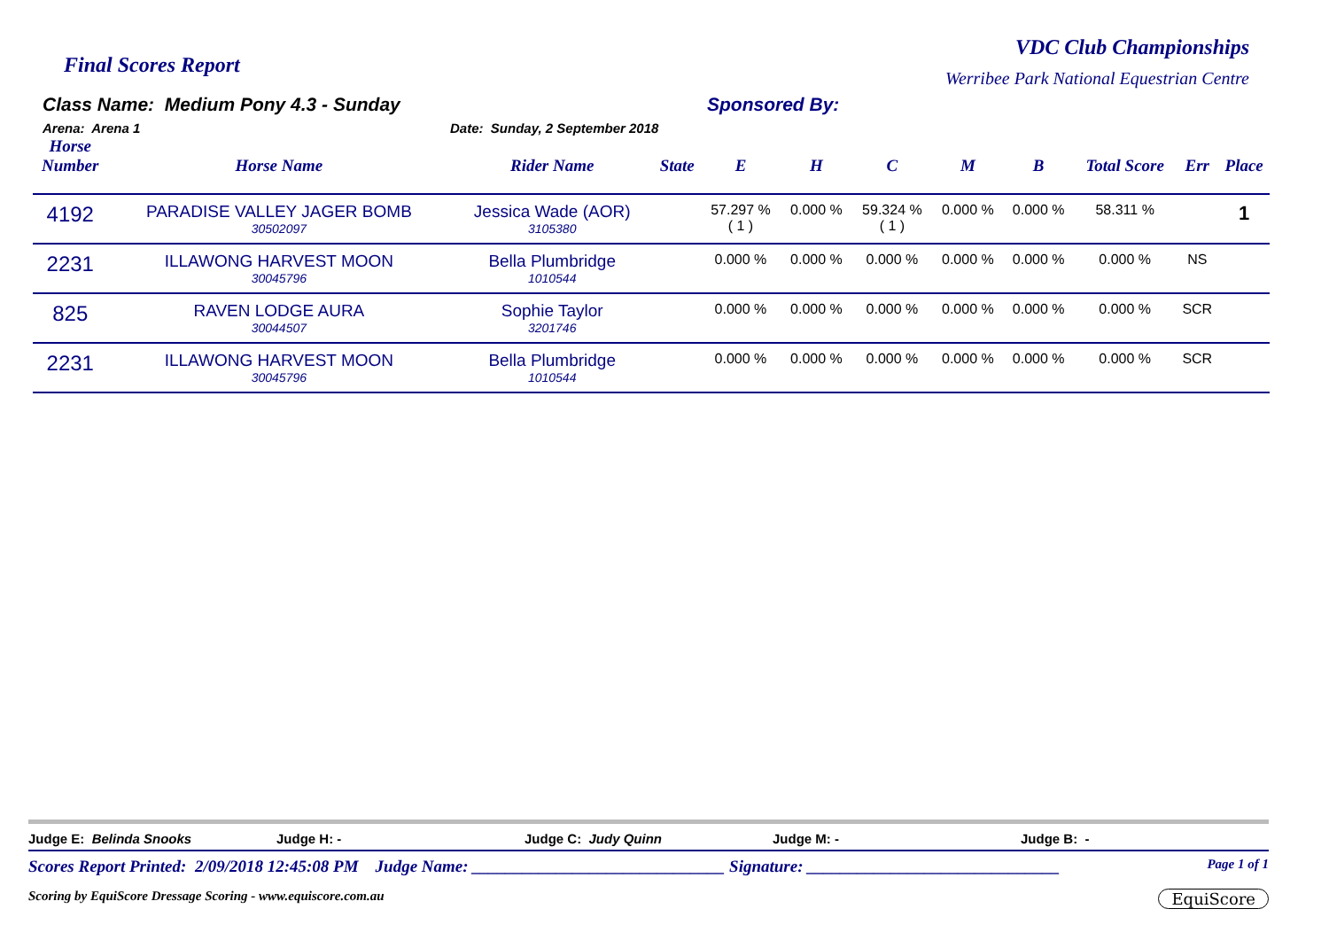Final Scores Report
VDC Club Championships
Werribee Park National Equestrian Centre
Class Name: Medium Pony 4.3 - Sunday
Arena: Arena 1 Date: Sunday, 2 September 2018
Sponsored By:
| Horse Number | Horse Name | Rider Name | State | E | H | C | M | B | Total Score | Err | Place |
| --- | --- | --- | --- | --- | --- | --- | --- | --- | --- | --- | --- |
| 4192 | PARADISE VALLEY JAGER BOMB 30502097 | Jessica Wade (AOR) 3105380 | | 57.297 % ( 1 ) | 0.000 % | 59.324 % ( 1 ) | 0.000 % | 0.000 % | 58.311 % | | 1 |
| 2231 | ILLAWONG HARVEST MOON 30045796 | Bella Plumbridge 1010544 | | 0.000 % | 0.000 % | 0.000 % | 0.000 % | 0.000 % | 0.000 % | NS | |
| 825 | RAVEN LODGE AURA 30044507 | Sophie Taylor 3201746 | | 0.000 % | 0.000 % | 0.000 % | 0.000 % | 0.000 % | 0.000 % | SCR | |
| 2231 | ILLAWONG HARVEST MOON 30045796 | Bella Plumbridge 1010544 | | 0.000 % | 0.000 % | 0.000 % | 0.000 % | 0.000 % | 0.000 % | SCR | |
Judge E: Belinda Snooks Judge H: - Judge C: Judy Quinn Judge M: - Judge B: -
Scores Report Printed: 2/09/2018 12:45:08 PM Judge Name: ______________________________ Signature: ______________________________ Page 1 of 1
Scoring by EquiScore Dressage Scoring - www.equiscore.com.au EquiScore